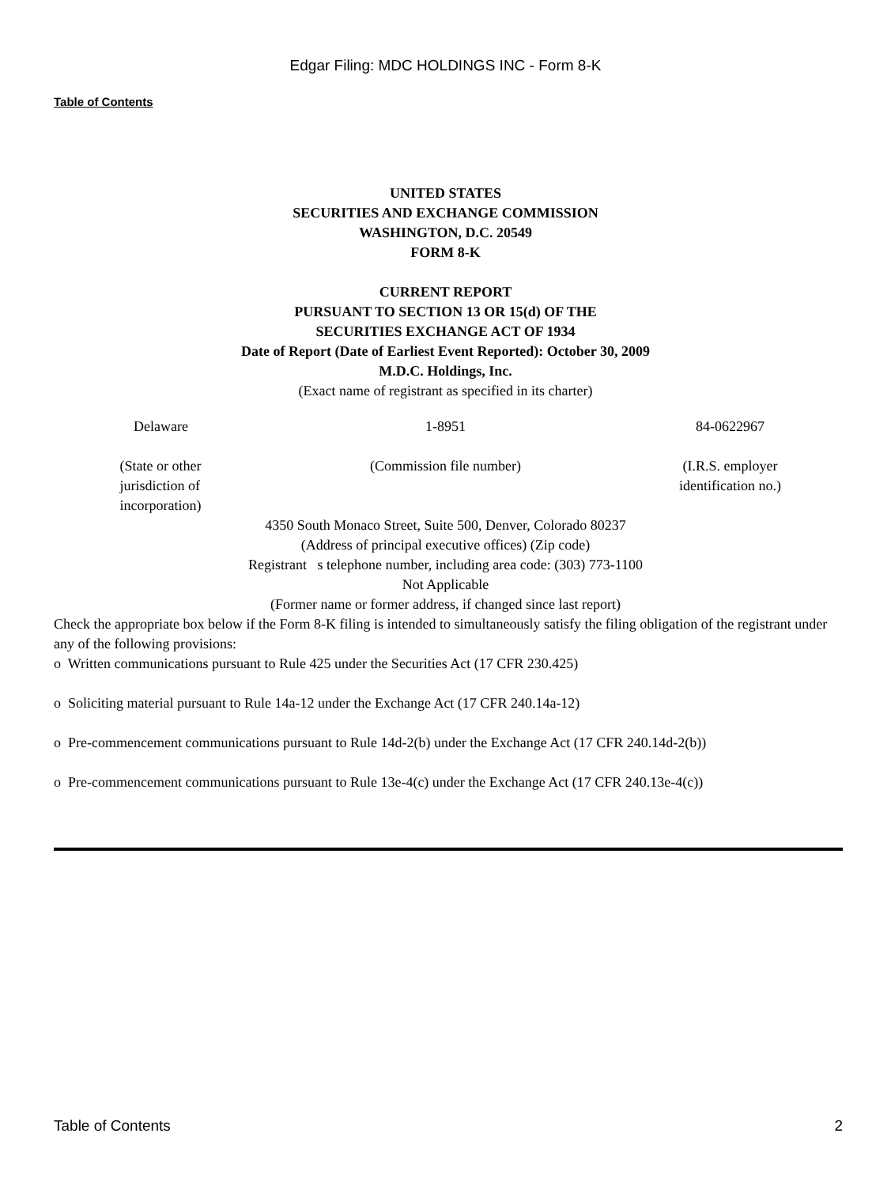Edgar Filing: MDC HOLDINGS INC - Form 8-K
Table of Contents
UNITED STATES
SECURITIES AND EXCHANGE COMMISSION
WASHINGTON, D.C. 20549
FORM 8-K
CURRENT REPORT
PURSUANT TO SECTION 13 OR 15(d) OF THE
SECURITIES EXCHANGE ACT OF 1934
Date of Report (Date of Earliest Event Reported): October 30, 2009
M.D.C. Holdings, Inc.
(Exact name of registrant as specified in its charter)
| Delaware | 1-8951 | 84-0622967 |
| (State or other jurisdiction of incorporation) | (Commission file number) | (I.R.S. employer identification no.) |
4350 South Monaco Street, Suite 500, Denver, Colorado 80237
(Address of principal executive offices) (Zip code)
Registrant s telephone number, including area code: (303) 773-1100
Not Applicable
(Former name or former address, if changed since last report)
Check the appropriate box below if the Form 8-K filing is intended to simultaneously satisfy the filing obligation of the registrant under any of the following provisions:
o Written communications pursuant to Rule 425 under the Securities Act (17 CFR 230.425)
o Soliciting material pursuant to Rule 14a-12 under the Exchange Act (17 CFR 240.14a-12)
o Pre-commencement communications pursuant to Rule 14d-2(b) under the Exchange Act (17 CFR 240.14d-2(b))
o Pre-commencement communications pursuant to Rule 13e-4(c) under the Exchange Act (17 CFR 240.13e-4(c))
Table of Contents 2